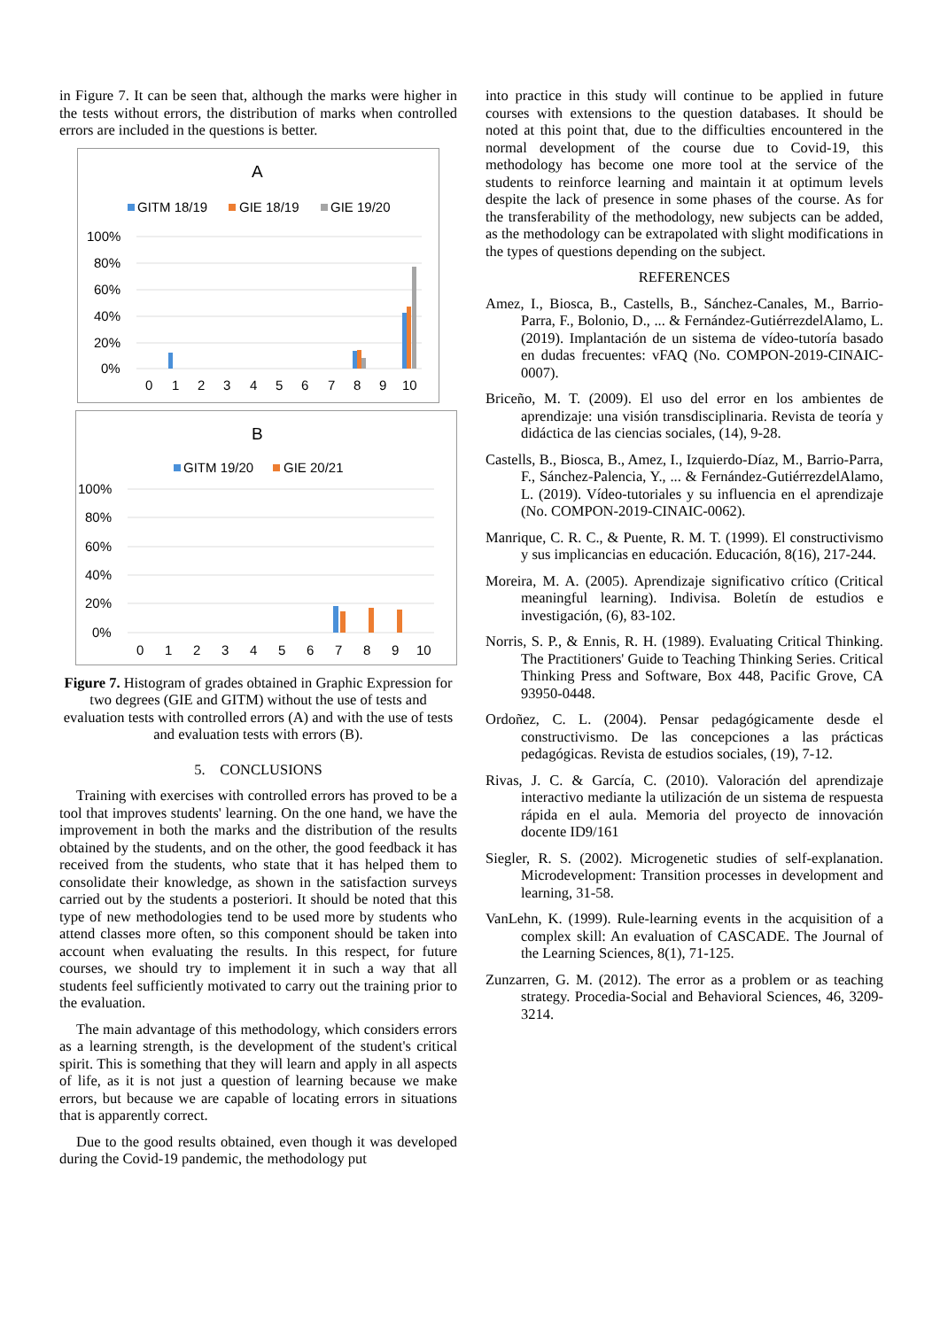in Figure 7. It can be seen that, although the marks were higher in the tests without errors, the distribution of marks when controlled errors are included in the questions is better.
A
GITM 18/19
GIE 18/19
GIE 19/20
100%
80%
60%
40%
20%
0%
0
1
2
3
4
5
6
7
8
9
10
B
GITM 19/20
GIE 20/21
100%
80%
60%
40%
20%
0%
0
1
2
3
4
5
6
7
8
9
10
Figure 7. Histogram of grades obtained in Graphic Expression for two degrees (GIE and GITM) without the use of tests and evaluation tests with controlled errors (A) and with the use of tests and evaluation tests with errors (B).
5. CONCLUSIONS
Training with exercises with controlled errors has proved to be a tool that improves students' learning. On the one hand, we have the improvement in both the marks and the distribution of the results obtained by the students, and on the other, the good feedback it has received from the students, who state that it has helped them to consolidate their knowledge, as shown in the satisfaction surveys carried out by the students a posteriori. It should be noted that this type of new methodologies tend to be used more by students who attend classes more often, so this component should be taken into account when evaluating the results. In this respect, for future courses, we should try to implement it in such a way that all students feel sufficiently motivated to carry out the training prior to the evaluation.
The main advantage of this methodology, which considers errors as a learning strength, is the development of the student's critical spirit. This is something that they will learn and apply in all aspects of life, as it is not just a question of learning because we make errors, but because we are capable of locating errors in situations that is apparently correct.
Due to the good results obtained, even though it was developed during the Covid-19 pandemic, the methodology put
into practice in this study will continue to be applied in future courses with extensions to the question databases. It should be noted at this point that, due to the difficulties encountered in the normal development of the course due to Covid-19, this methodology has become one more tool at the service of the students to reinforce learning and maintain it at optimum levels despite the lack of presence in some phases of the course. As for the transferability of the methodology, new subjects can be added, as the methodology can be extrapolated with slight modifications in the types of questions depending on the subject.
REFERENCES
Amez, I., Biosca, B., Castells, B., Sánchez-Canales, M., Barrio-Parra, F., Bolonio, D., ... & Fernández-GutiérrezdelAlamo, L. (2019). Implantación de un sistema de vídeo-tutoría basado en dudas frecuentes: vFAQ (No. COMPON-2019-CINAIC-0007).
Briceño, M. T. (2009). El uso del error en los ambientes de aprendizaje: una visión transdisciplinaria. Revista de teoría y didáctica de las ciencias sociales, (14), 9-28.
Castells, B., Biosca, B., Amez, I., Izquierdo-Díaz, M., Barrio-Parra, F., Sánchez-Palencia, Y., ... & Fernández-GutiérrezdelAlamo, L. (2019). Vídeo-tutoriales y su influencia en el aprendizaje (No. COMPON-2019-CINAIC-0062).
Manrique, C. R. C., & Puente, R. M. T. (1999). El constructivismo y sus implicancias en educación. Educación, 8(16), 217-244.
Moreira, M. A. (2005). Aprendizaje significativo crítico (Critical meaningful learning). Indivisa. Boletín de estudios e investigación, (6), 83-102.
Norris, S. P., & Ennis, R. H. (1989). Evaluating Critical Thinking. The Practitioners' Guide to Teaching Thinking Series. Critical Thinking Press and Software, Box 448, Pacific Grove, CA 93950-0448.
Ordoñez, C. L. (2004). Pensar pedagógicamente desde el constructivismo. De las concepciones a las prácticas pedagógicas. Revista de estudios sociales, (19), 7-12.
Rivas, J. C. & García, C. (2010). Valoración del aprendizaje interactivo mediante la utilización de un sistema de respuesta rápida en el aula. Memoria del proyecto de innovación docente ID9/161
Siegler, R. S. (2002). Microgenetic studies of self-explanation. Microdevelopment: Transition processes in development and learning, 31-58.
VanLehn, K. (1999). Rule-learning events in the acquisition of a complex skill: An evaluation of CASCADE. The Journal of the Learning Sciences, 8(1), 71-125.
Zunzarren, G. M. (2012). The error as a problem or as teaching strategy. Procedia-Social and Behavioral Sciences, 46, 3209-3214.